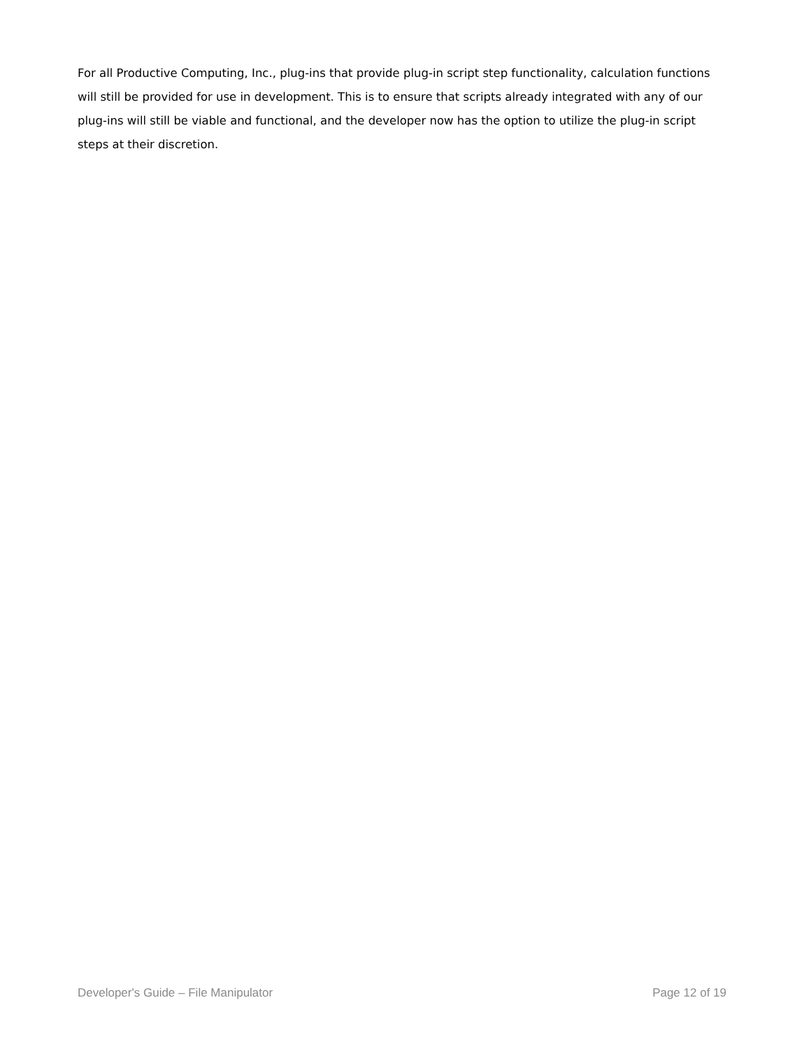For all Productive Computing, Inc., plug-ins that provide plug-in script step functionality, calculation functions will still be provided for use in development. This is to ensure that scripts already integrated with any of our plug-ins will still be viable and functional, and the developer now has the option to utilize the plug-in script steps at their discretion.
Developer's Guide – File Manipulator Page 12 of 19